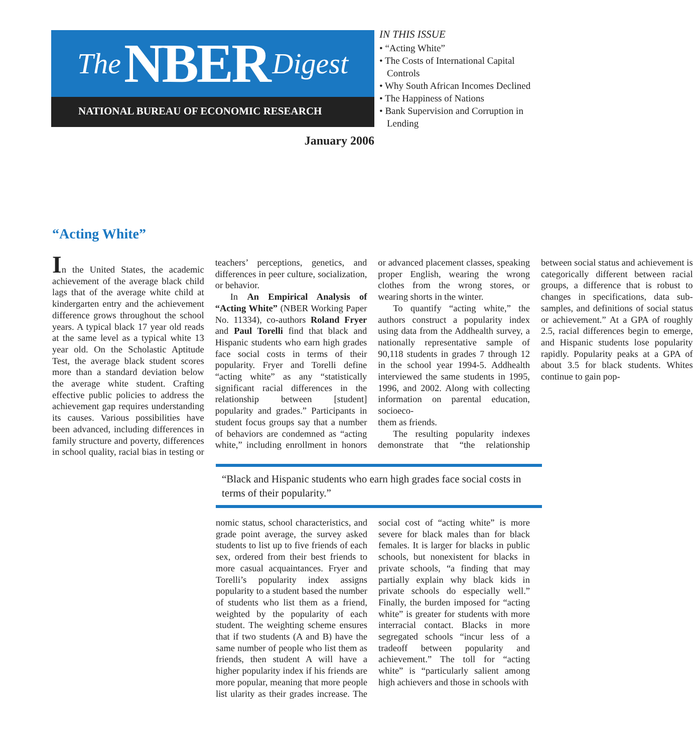The NBER Digest
NATIONAL BUREAU OF ECONOMIC RESEARCH
January 2006
IN THIS ISSUE
• “Acting White”
• The Costs of International Capital Controls
• Why South African Incomes Declined
• The Happiness of Nations
• Bank Supervision and Corruption in Lending
“Acting White”
In the United States, the academic achievement of the average black child lags that of the average white child at kindergarten entry and the achievement difference grows throughout the school years. A typical black 17 year old reads at the same level as a typical white 13 year old. On the Scholastic Aptitude Test, the average black student scores more than a standard deviation below the average white student. Crafting effective public policies to address the achievement gap requires understanding its causes. Various possibilities have been advanced, including differences in family structure and poverty, differences in school quality, racial bias in testing or teachers’ perceptions, genetics, and differences in peer culture, socialization, or behavior.
In An Empirical Analysis of “Acting White” (NBER Working Paper No. 11334), co-authors Roland Fryer and Paul Torelli find that black and Hispanic students who earn high grades face social costs in terms of their popularity. Fryer and Torelli define “acting white” as any “statistically significant racial differences in the relationship between [student] popularity and grades.” Participants in student focus groups say that a number of behaviors are condemned as “acting white,” including enrollment in honors or advanced placement classes, speaking proper English, wearing the wrong clothes from the wrong stores, or wearing shorts in the winter.
To quantify “acting white,” the authors construct a popularity index using data from the Addhealth survey, a nationally representative sample of 90,118 students in grades 7 through 12 in the school year 1994-5. Addhealth interviewed the same students in 1995, 1996, and 2002. Along with collecting information on parental education, socioeco-
them as friends.
The resulting popularity indexes demonstrate that “the relationship between social status and achievement is categorically different between racial groups, a difference that is robust to changes in specifications, data sub-samples, and definitions of social status or achievement.” At a GPA of roughly 2.5, racial differences begin to emerge, and Hispanic students lose popularity rapidly. Popularity peaks at a GPA of about 3.5 for black students. Whites continue to gain pop-
“Black and Hispanic students who earn high grades face social costs in terms of their popularity.”
nomic status, school characteristics, and grade point average, the survey asked students to list up to five friends of each sex, ordered from their best friends to more casual acquaintances. Fryer and Torelli’s popularity index assigns popularity to a student based the number of students who list them as a friend, weighted by the popularity of each student. The weighting scheme ensures that if two students (A and B) have the same number of people who list them as friends, then student A will have a higher popularity index if his friends are more popular, meaning that more people list ularity as their grades increase. The social cost of “acting white” is more severe for black males than for black females. It is larger for blacks in public schools, but nonexistent for blacks in private schools, “a finding that may partially explain why black kids in private schools do especially well.” Finally, the burden imposed for “acting white” is greater for students with more interracial contact. Blacks in more segregated schools “incur less of a tradeoff between popularity and achievement.” The toll for “acting white” is “particularly salient among high achievers and those in schools with